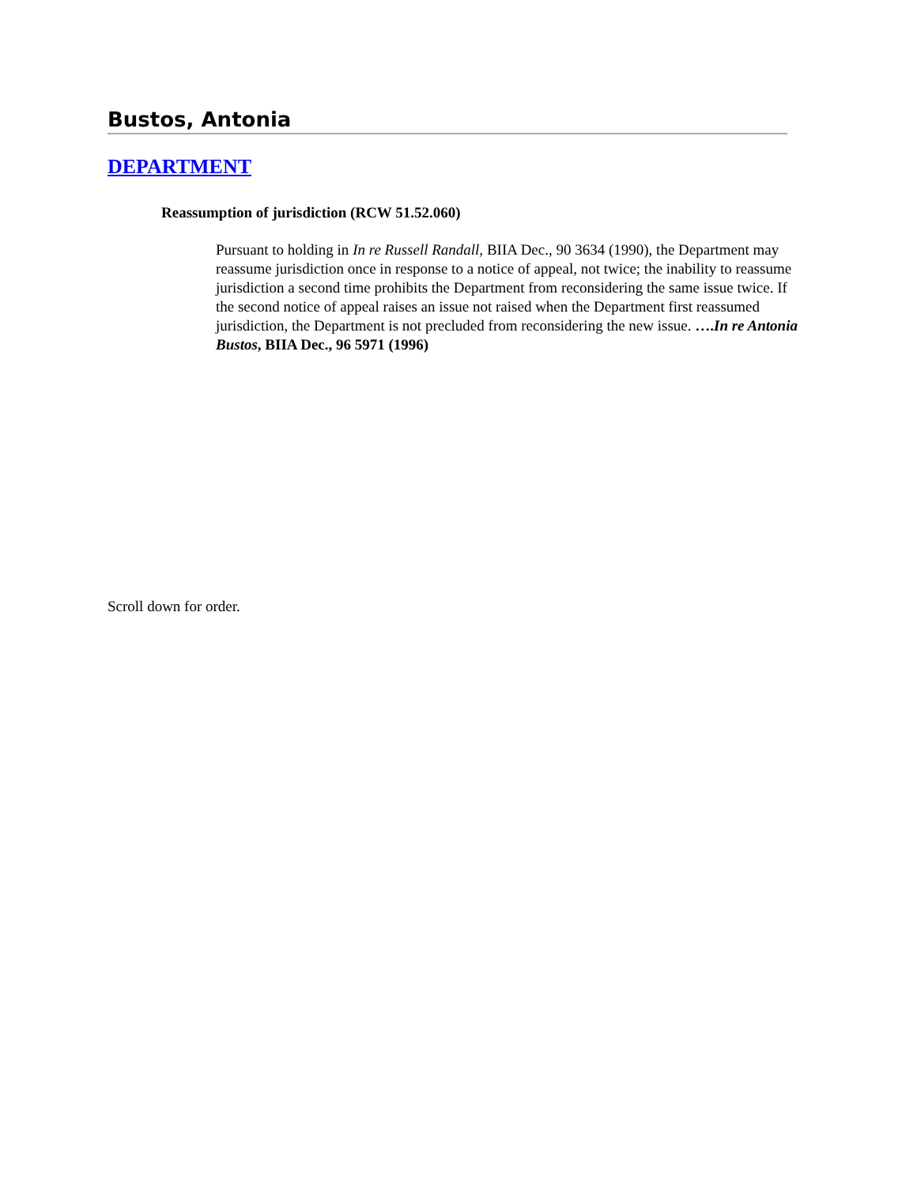Bustos, Antonia
DEPARTMENT
Reassumption of jurisdiction (RCW 51.52.060)
Pursuant to holding in In re Russell Randall, BIIA Dec., 90 3634 (1990), the Department may reassume jurisdiction once in response to a notice of appeal, not twice; the inability to reassume jurisdiction a second time prohibits the Department from reconsidering the same issue twice. If the second notice of appeal raises an issue not raised when the Department first reassumed jurisdiction, the Department is not precluded from reconsidering the new issue. ….In re Antonia Bustos, BIIA Dec., 96 5971 (1996)
Scroll down for order.